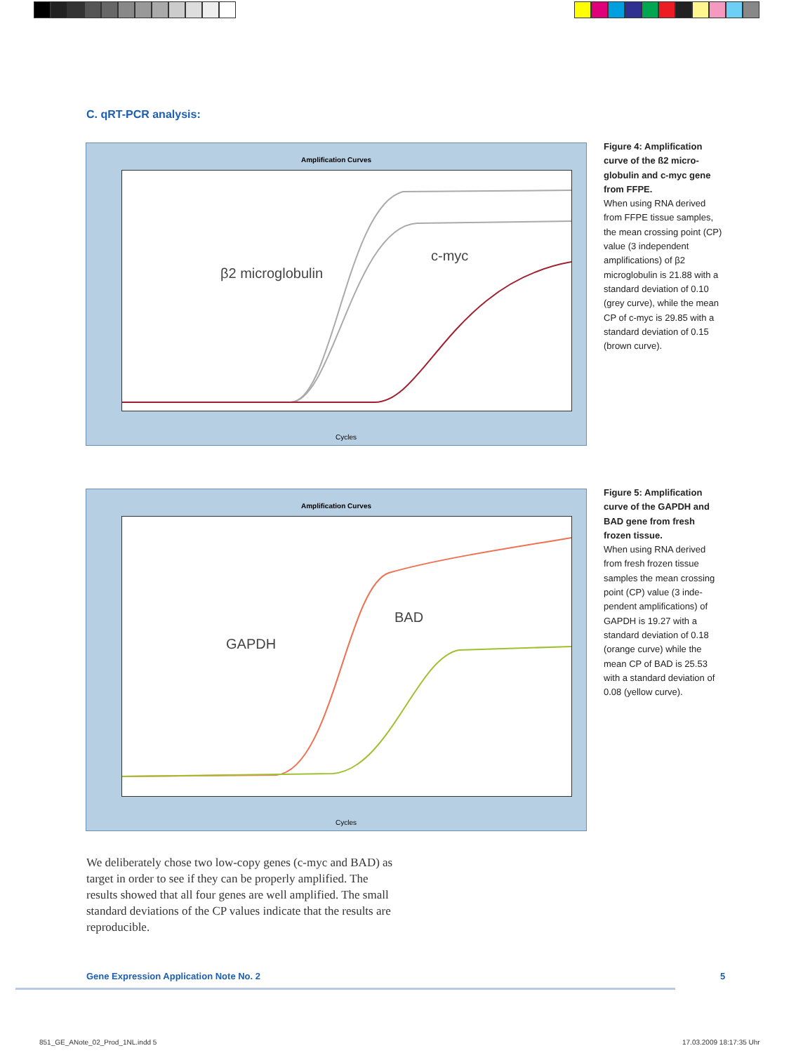C. qRT-PCR analysis:
Amplification Curves
β2 microglobulin
c-myc
Cycles
Figure 4: Amplification curve of the ß2 micro­globulin and c-myc gene from FFPE.
When using RNA derived from FFPE tissue samples, the mean crossing point (CP) value (3 independent amplifications) of β2 microglobulin is 21.88 with a standard deviation of 0.10 (grey curve), while the mean CP of c-myc is 29.85 with a standard deviation of 0.15 (brown curve).
Amplification Curves
GAPDH
BAD
Cycles
Figure 5: Amplification curve of the GAPDH and BAD gene from fresh frozen tissue.
When using RNA derived from fresh frozen tissue samples the mean crossing point (CP) value (3 inde­pendent amplifications) of GAPDH is 19.27 with a standard deviation of 0.18 (orange curve) while the mean CP of BAD is 25.53 with a standard deviation of 0.08 (yellow curve).
We deliberately chose two low-copy genes (c-myc and BAD) as target in order to see if they can be properly amplified. The results showed that all four genes are well amplified. The small standard deviations of the CP values indicate that the results are reproducible.
Gene Expression Application Note No. 2
5
851_GE_ANote_02_Prod_1NL.indd 5
17.03.2009 18:17:35 Uhr